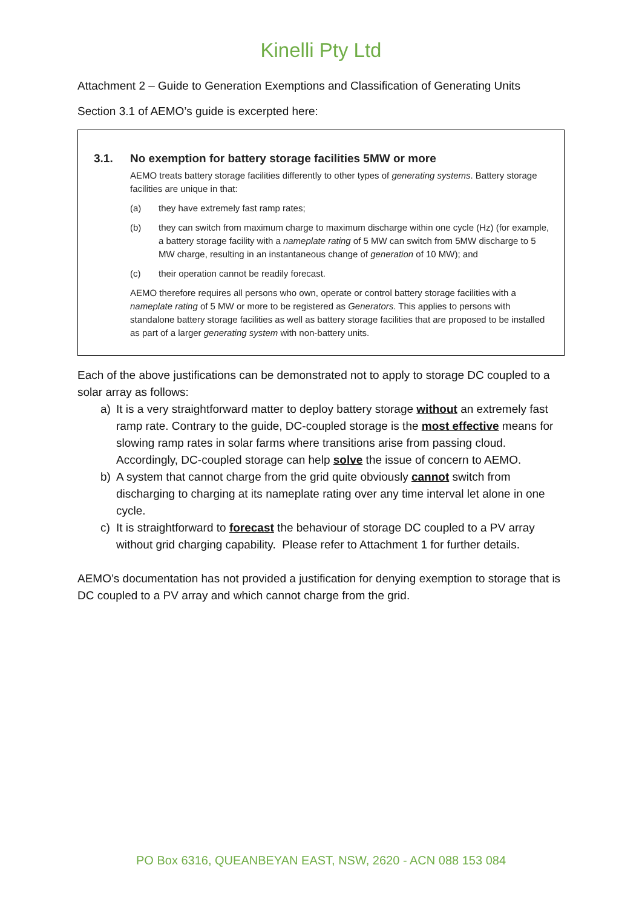Kinelli Pty Ltd
Attachment 2 – Guide to Generation Exemptions and Classification of Generating Units
Section 3.1 of AEMO’s guide is excerpted here:
3.1. No exemption for battery storage facilities 5MW or more
AEMO treats battery storage facilities differently to other types of generating systems. Battery storage facilities are unique in that:
(a) they have extremely fast ramp rates;
(b) they can switch from maximum charge to maximum discharge within one cycle (Hz) (for example, a battery storage facility with a nameplate rating of 5 MW can switch from 5MW discharge to 5 MW charge, resulting in an instantaneous change of generation of 10 MW); and
(c) their operation cannot be readily forecast.
AEMO therefore requires all persons who own, operate or control battery storage facilities with a nameplate rating of 5 MW or more to be registered as Generators. This applies to persons with standalone battery storage facilities as well as battery storage facilities that are proposed to be installed as part of a larger generating system with non-battery units.
Each of the above justifications can be demonstrated not to apply to storage DC coupled to a solar array as follows:
a) It is a very straightforward matter to deploy battery storage without an extremely fast ramp rate. Contrary to the guide, DC-coupled storage is the most effective means for slowing ramp rates in solar farms where transitions arise from passing cloud. Accordingly, DC-coupled storage can help solve the issue of concern to AEMO.
b) A system that cannot charge from the grid quite obviously cannot switch from discharging to charging at its nameplate rating over any time interval let alone in one cycle.
c) It is straightforward to forecast the behaviour of storage DC coupled to a PV array without grid charging capability. Please refer to Attachment 1 for further details.
AEMO’s documentation has not provided a justification for denying exemption to storage that is DC coupled to a PV array and which cannot charge from the grid.
PO Box 6316, QUEANBEYAN EAST, NSW, 2620 - ACN 088 153 084